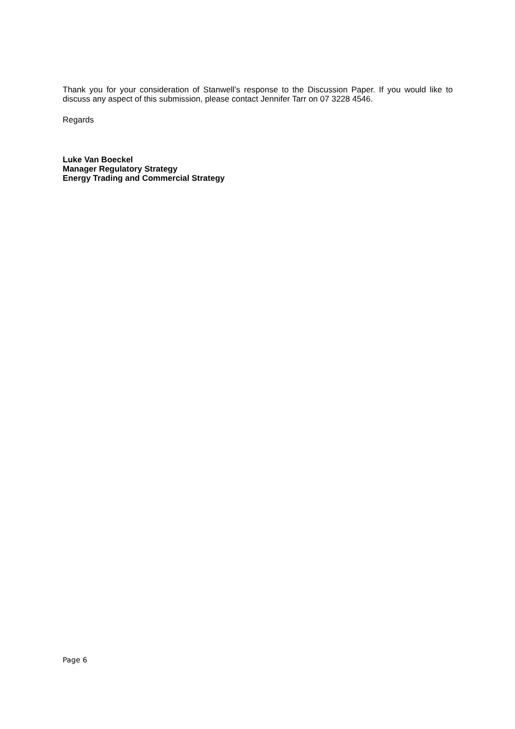Thank you for your consideration of Stanwell’s response to the Discussion Paper. If you would like to discuss any aspect of this submission, please contact Jennifer Tarr on 07 3228 4546.
Regards
Luke Van Boeckel
Manager Regulatory Strategy
Energy Trading and Commercial Strategy
Page 6